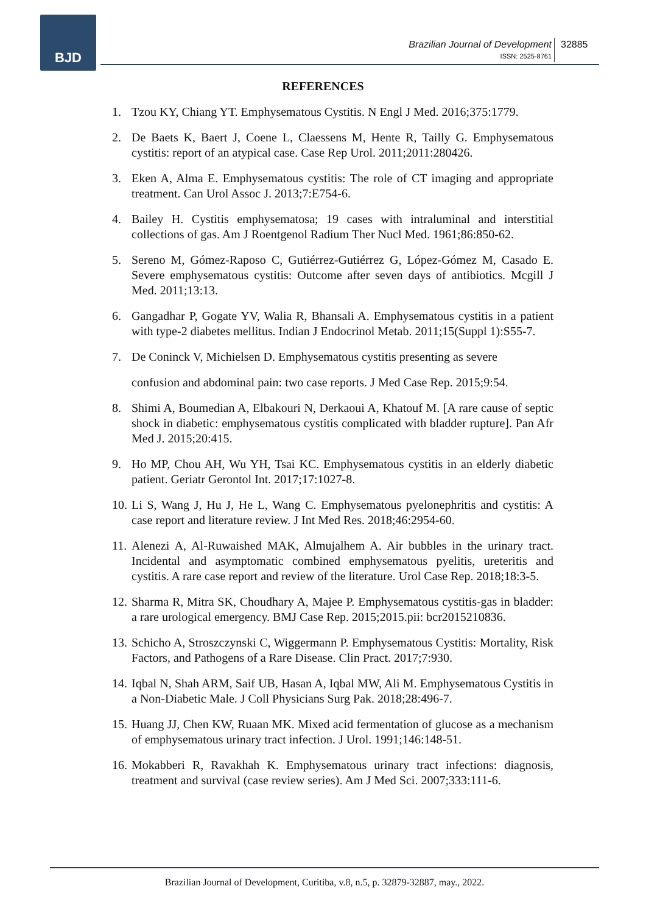BJD
Brazilian Journal of Development
ISSN: 2525-8761
32885
REFERENCES
1. Tzou KY, Chiang YT. Emphysematous Cystitis. N Engl J Med. 2016;375:1779.
2. De Baets K, Baert J, Coene L, Claessens M, Hente R, Tailly G. Emphysematous cystitis: report of an atypical case. Case Rep Urol. 2011;2011:280426.
3. Eken A, Alma E. Emphysematous cystitis: The role of CT imaging and appropriate treatment. Can Urol Assoc J. 2013;7:E754-6.
4. Bailey H. Cystitis emphysematosa; 19 cases with intraluminal and interstitial collections of gas. Am J Roentgenol Radium Ther Nucl Med. 1961;86:850-62.
5. Sereno M, Gómez-Raposo C, Gutiérrez-Gutiérrez G, López-Gómez M, Casado E. Severe emphysematous cystitis: Outcome after seven days of antibiotics. Mcgill J Med. 2011;13:13.
6. Gangadhar P, Gogate YV, Walia R, Bhansali A. Emphysematous cystitis in a patient with type-2 diabetes mellitus. Indian J Endocrinol Metab. 2011;15(Suppl 1):S55-7.
7. De Coninck V, Michielsen D. Emphysematous cystitis presenting as severe
confusion and abdominal pain: two case reports. J Med Case Rep. 2015;9:54.
8. Shimi A, Boumedian A, Elbakouri N, Derkaoui A, Khatouf M. [A rare cause of septic shock in diabetic: emphysematous cystitis complicated with bladder rupture]. Pan Afr Med J. 2015;20:415.
9. Ho MP, Chou AH, Wu YH, Tsai KC. Emphysematous cystitis in an elderly diabetic patient. Geriatr Gerontol Int. 2017;17:1027-8.
10. Li S, Wang J, Hu J, He L, Wang C. Emphysematous pyelonephritis and cystitis: A case report and literature review. J Int Med Res. 2018;46:2954-60.
11. Alenezi A, Al-Ruwaished MAK, Almujalhem A. Air bubbles in the urinary tract. Incidental and asymptomatic combined emphysematous pyelitis, ureteritis and cystitis. A rare case report and review of the literature. Urol Case Rep. 2018;18:3-5.
12. Sharma R, Mitra SK, Choudhary A, Majee P. Emphysematous cystitis-gas in bladder: a rare urological emergency. BMJ Case Rep. 2015;2015.pii: bcr2015210836.
13. Schicho A, Stroszczynski C, Wiggermann P. Emphysematous Cystitis: Mortality, Risk Factors, and Pathogens of a Rare Disease. Clin Pract. 2017;7:930.
14. Iqbal N, Shah ARM, Saif UB, Hasan A, Iqbal MW, Ali M. Emphysematous Cystitis in a Non-Diabetic Male. J Coll Physicians Surg Pak. 2018;28:496-7.
15. Huang JJ, Chen KW, Ruaan MK. Mixed acid fermentation of glucose as a mechanism of emphysematous urinary tract infection. J Urol. 1991;146:148-51.
16. Mokabberi R, Ravakhah K. Emphysematous urinary tract infections: diagnosis, treatment and survival (case review series). Am J Med Sci. 2007;333:111-6.
Brazilian Journal of Development, Curitiba, v.8, n.5, p. 32879-32887, may., 2022.